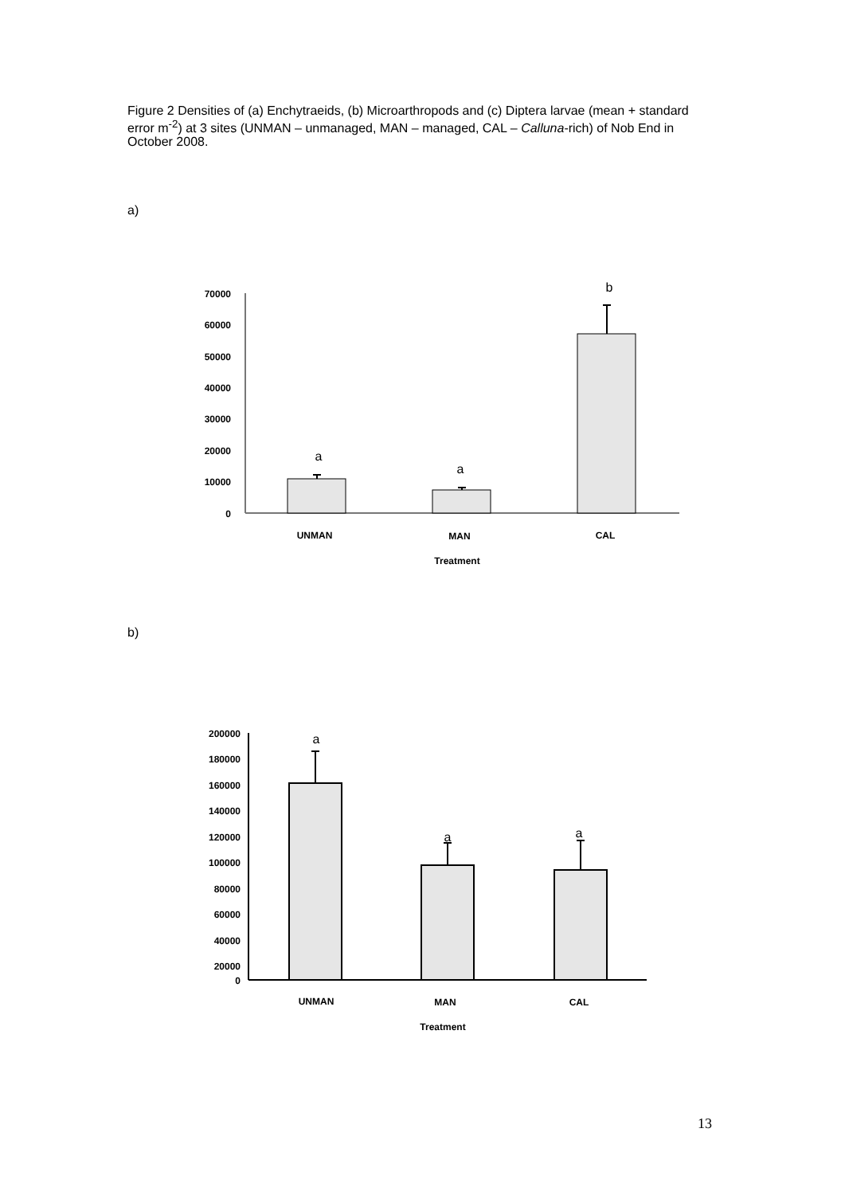Figure 2 Densities of (a) Enchytraeids, (b) Microarthropods and (c) Diptera larvae (mean + standard error m<sup>-2</sup>) at 3 sites (UNMAN – unmanaged, MAN – managed, CAL – Calluna-rich) of Nob End in October 2008.
a)
70000
60000
50000
40000
30000
20000
10000
0
a
a
b
UNMAN
MAN
CAL
Treatment
b)
200000
180000
160000
140000
120000
100000
80000
60000
40000
20000
0
a
a
a
UNMAN
MAN
CAL
Treatment
13